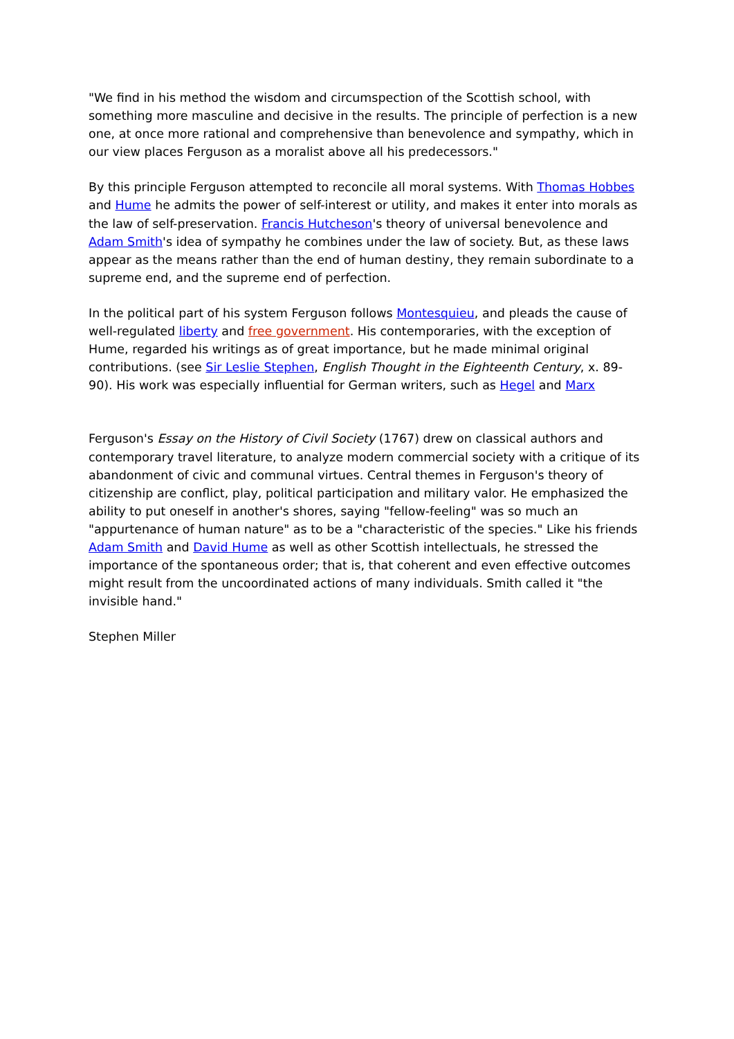"We find in his method the wisdom and circumspection of the Scottish school, with something more masculine and decisive in the results. The principle of perfection is a new one, at once more rational and comprehensive than benevolence and sympathy, which in our view places Ferguson as a moralist above all his predecessors."
By this principle Ferguson attempted to reconcile all moral systems. With Thomas Hobbes and Hume he admits the power of self-interest or utility, and makes it enter into morals as the law of self-preservation. Francis Hutcheson's theory of universal benevolence and Adam Smith's idea of sympathy he combines under the law of society. But, as these laws appear as the means rather than the end of human destiny, they remain subordinate to a supreme end, and the supreme end of perfection.
In the political part of his system Ferguson follows Montesquieu, and pleads the cause of well-regulated liberty and free government. His contemporaries, with the exception of Hume, regarded his writings as of great importance, but he made minimal original contributions. (see Sir Leslie Stephen, English Thought in the Eighteenth Century, x. 89-90). His work was especially influential for German writers, such as Hegel and Marx
Ferguson's Essay on the History of Civil Society (1767) drew on classical authors and contemporary travel literature, to analyze modern commercial society with a critique of its abandonment of civic and communal virtues. Central themes in Ferguson's theory of citizenship are conflict, play, political participation and military valor. He emphasized the ability to put oneself in another's shores, saying "fellow-feeling" was so much an "appurtenance of human nature" as to be a "characteristic of the species." Like his friends Adam Smith and David Hume as well as other Scottish intellectuals, he stressed the importance of the spontaneous order; that is, that coherent and even effective outcomes might result from the uncoordinated actions of many individuals. Smith called it "the invisible hand."
Stephen Miller